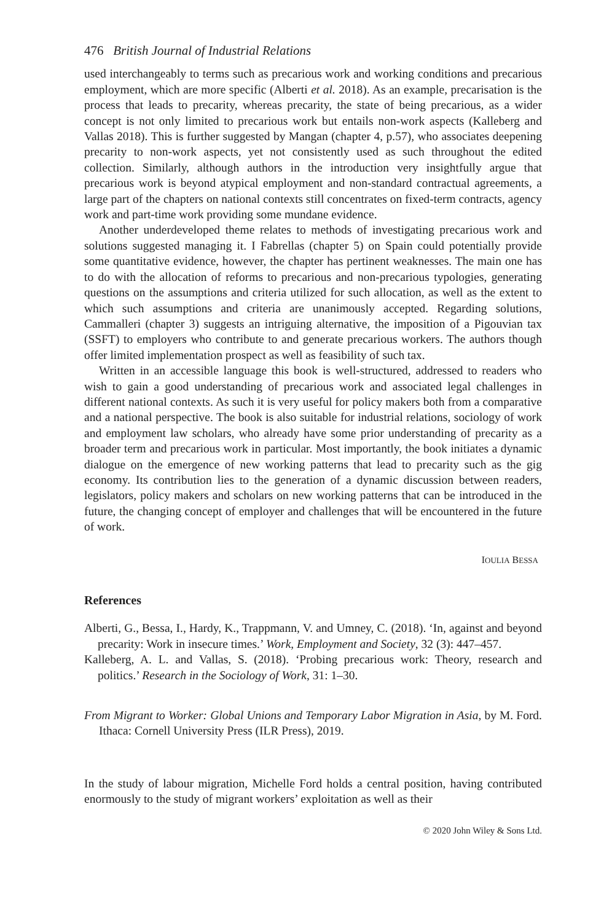476 British Journal of Industrial Relations
used interchangeably to terms such as precarious work and working conditions and precarious employment, which are more specific (Alberti et al. 2018). As an example, precarisation is the process that leads to precarity, whereas precarity, the state of being precarious, as a wider concept is not only limited to precarious work but entails non-work aspects (Kalleberg and Vallas 2018). This is further suggested by Mangan (chapter 4, p.57), who associates deepening precarity to non-work aspects, yet not consistently used as such throughout the edited collection. Similarly, although authors in the introduction very insightfully argue that precarious work is beyond atypical employment and non-standard contractual agreements, a large part of the chapters on national contexts still concentrates on fixed-term contracts, agency work and part-time work providing some mundane evidence.
Another underdeveloped theme relates to methods of investigating precarious work and solutions suggested managing it. I Fabrellas (chapter 5) on Spain could potentially provide some quantitative evidence, however, the chapter has pertinent weaknesses. The main one has to do with the allocation of reforms to precarious and non-precarious typologies, generating questions on the assumptions and criteria utilized for such allocation, as well as the extent to which such assumptions and criteria are unanimously accepted. Regarding solutions, Cammalleri (chapter 3) suggests an intriguing alternative, the imposition of a Pigouvian tax (SSFT) to employers who contribute to and generate precarious workers. The authors though offer limited implementation prospect as well as feasibility of such tax.
Written in an accessible language this book is well-structured, addressed to readers who wish to gain a good understanding of precarious work and associated legal challenges in different national contexts. As such it is very useful for policy makers both from a comparative and a national perspective. The book is also suitable for industrial relations, sociology of work and employment law scholars, who already have some prior understanding of precarity as a broader term and precarious work in particular. Most importantly, the book initiates a dynamic dialogue on the emergence of new working patterns that lead to precarity such as the gig economy. Its contribution lies to the generation of a dynamic discussion between readers, legislators, policy makers and scholars on new working patterns that can be introduced in the future, the changing concept of employer and challenges that will be encountered in the future of work.
IOULIA BESSA
References
Alberti, G., Bessa, I., Hardy, K., Trappmann, V. and Umney, C. (2018). ‘In, against and beyond precarity: Work in insecure times.’ Work, Employment and Society, 32 (3): 447–457.
Kalleberg, A. L. and Vallas, S. (2018). ‘Probing precarious work: Theory, research and politics.’ Research in the Sociology of Work, 31: 1–30.
From Migrant to Worker: Global Unions and Temporary Labor Migration in Asia, by M. Ford. Ithaca: Cornell University Press (ILR Press), 2019.
In the study of labour migration, Michelle Ford holds a central position, having contributed enormously to the study of migrant workers’ exploitation as well as their
© 2020 John Wiley & Sons Ltd.